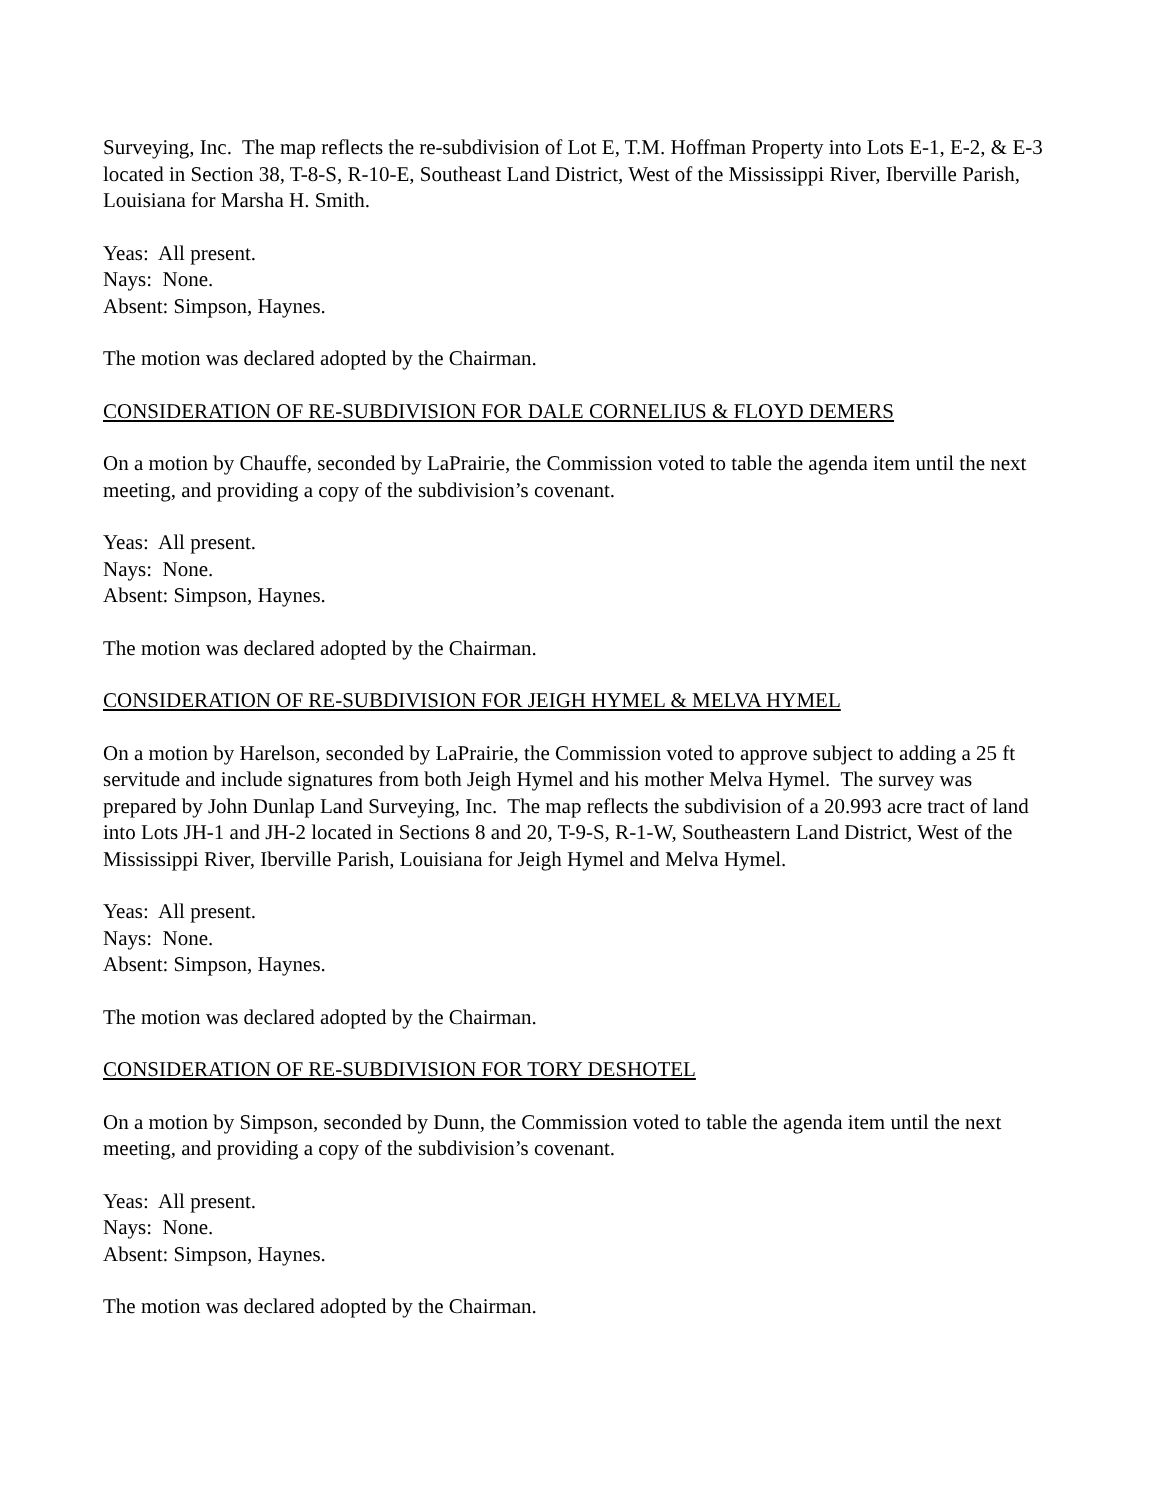Surveying, Inc. The map reflects the re-subdivision of Lot E, T.M. Hoffman Property into Lots E-1, E-2, & E-3 located in Section 38, T-8-S, R-10-E, Southeast Land District, West of the Mississippi River, Iberville Parish, Louisiana for Marsha H. Smith.
Yeas: All present.
Nays: None.
Absent: Simpson, Haynes.
The motion was declared adopted by the Chairman.
CONSIDERATION OF RE-SUBDIVISION FOR DALE CORNELIUS & FLOYD DEMERS
On a motion by Chauffe, seconded by LaPrairie, the Commission voted to table the agenda item until the next meeting, and providing a copy of the subdivision’s covenant.
Yeas: All present.
Nays: None.
Absent: Simpson, Haynes.
The motion was declared adopted by the Chairman.
CONSIDERATION OF RE-SUBDIVISION FOR JEIGH HYMEL & MELVA HYMEL
On a motion by Harelson, seconded by LaPrairie, the Commission voted to approve subject to adding a 25 ft servitude and include signatures from both Jeigh Hymel and his mother Melva Hymel. The survey was prepared by John Dunlap Land Surveying, Inc. The map reflects the subdivision of a 20.993 acre tract of land into Lots JH-1 and JH-2 located in Sections 8 and 20, T-9-S, R-1-W, Southeastern Land District, West of the Mississippi River, Iberville Parish, Louisiana for Jeigh Hymel and Melva Hymel.
Yeas: All present.
Nays: None.
Absent: Simpson, Haynes.
The motion was declared adopted by the Chairman.
CONSIDERATION OF RE-SUBDIVISION FOR TORY DESHOTEL
On a motion by Simpson, seconded by Dunn, the Commission voted to table the agenda item until the next meeting, and providing a copy of the subdivision’s covenant.
Yeas: All present.
Nays: None.
Absent: Simpson, Haynes.
The motion was declared adopted by the Chairman.